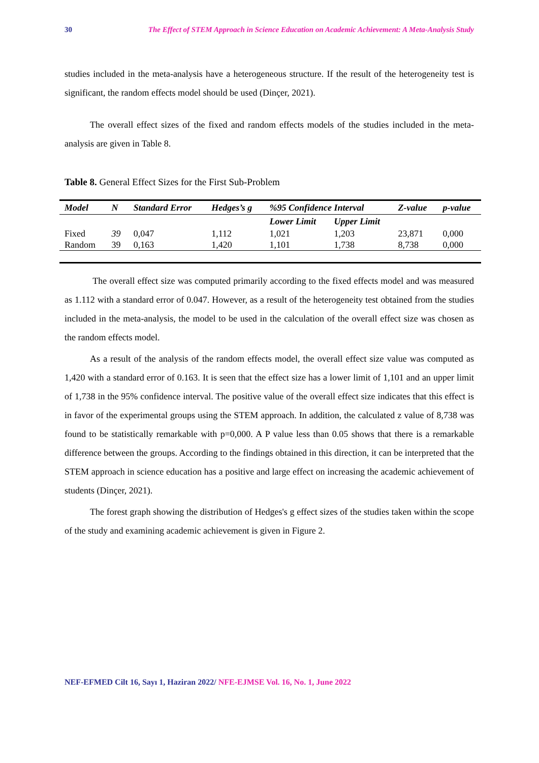30 The Effect of STEM Approach in Science Education on Academic Achievement: A Meta-Analysis Study
studies included in the meta-analysis have a heterogeneous structure. If the result of the heterogeneity test is significant, the random effects model should be used (Dinçer, 2021).
The overall effect sizes of the fixed and random effects models of the studies included in the meta-analysis are given in Table 8.
Table 8. General Effect Sizes for the First Sub-Problem
| Model | N | Standard Error | Hedges’s g | %95 Confidence Interval | | Z-value | p-value |
| --- | --- | --- | --- | --- | --- | --- | --- |
| | | | | Lower Limit | Upper Limit | | |
| Fixed | 39 | 0,047 | 1,112 | 1,021 | 1,203 | 23,871 | 0,000 |
| Random | 39 | 0,163 | 1,420 | 1,101 | 1,738 | 8,738 | 0,000 |
The overall effect size was computed primarily according to the fixed effects model and was measured as 1.112 with a standard error of 0.047. However, as a result of the heterogeneity test obtained from the studies included in the meta-analysis, the model to be used in the calculation of the overall effect size was chosen as the random effects model.
As a result of the analysis of the random effects model, the overall effect size value was computed as 1,420 with a standard error of 0.163. It is seen that the effect size has a lower limit of 1,101 and an upper limit of 1,738 in the 95% confidence interval. The positive value of the overall effect size indicates that this effect is in favor of the experimental groups using the STEM approach. In addition, the calculated z value of 8,738 was found to be statistically remarkable with p=0,000. A P value less than 0.05 shows that there is a remarkable difference between the groups. According to the findings obtained in this direction, it can be interpreted that the STEM approach in science education has a positive and large effect on increasing the academic achievement of students (Dinçer, 2021).
The forest graph showing the distribution of Hedges's g effect sizes of the studies taken within the scope of the study and examining academic achievement is given in Figure 2.
NEF-EFMED Cilt 16, Sayı 1, Haziran 2022/ NFE-EJMSE Vol. 16, No. 1, June 2022